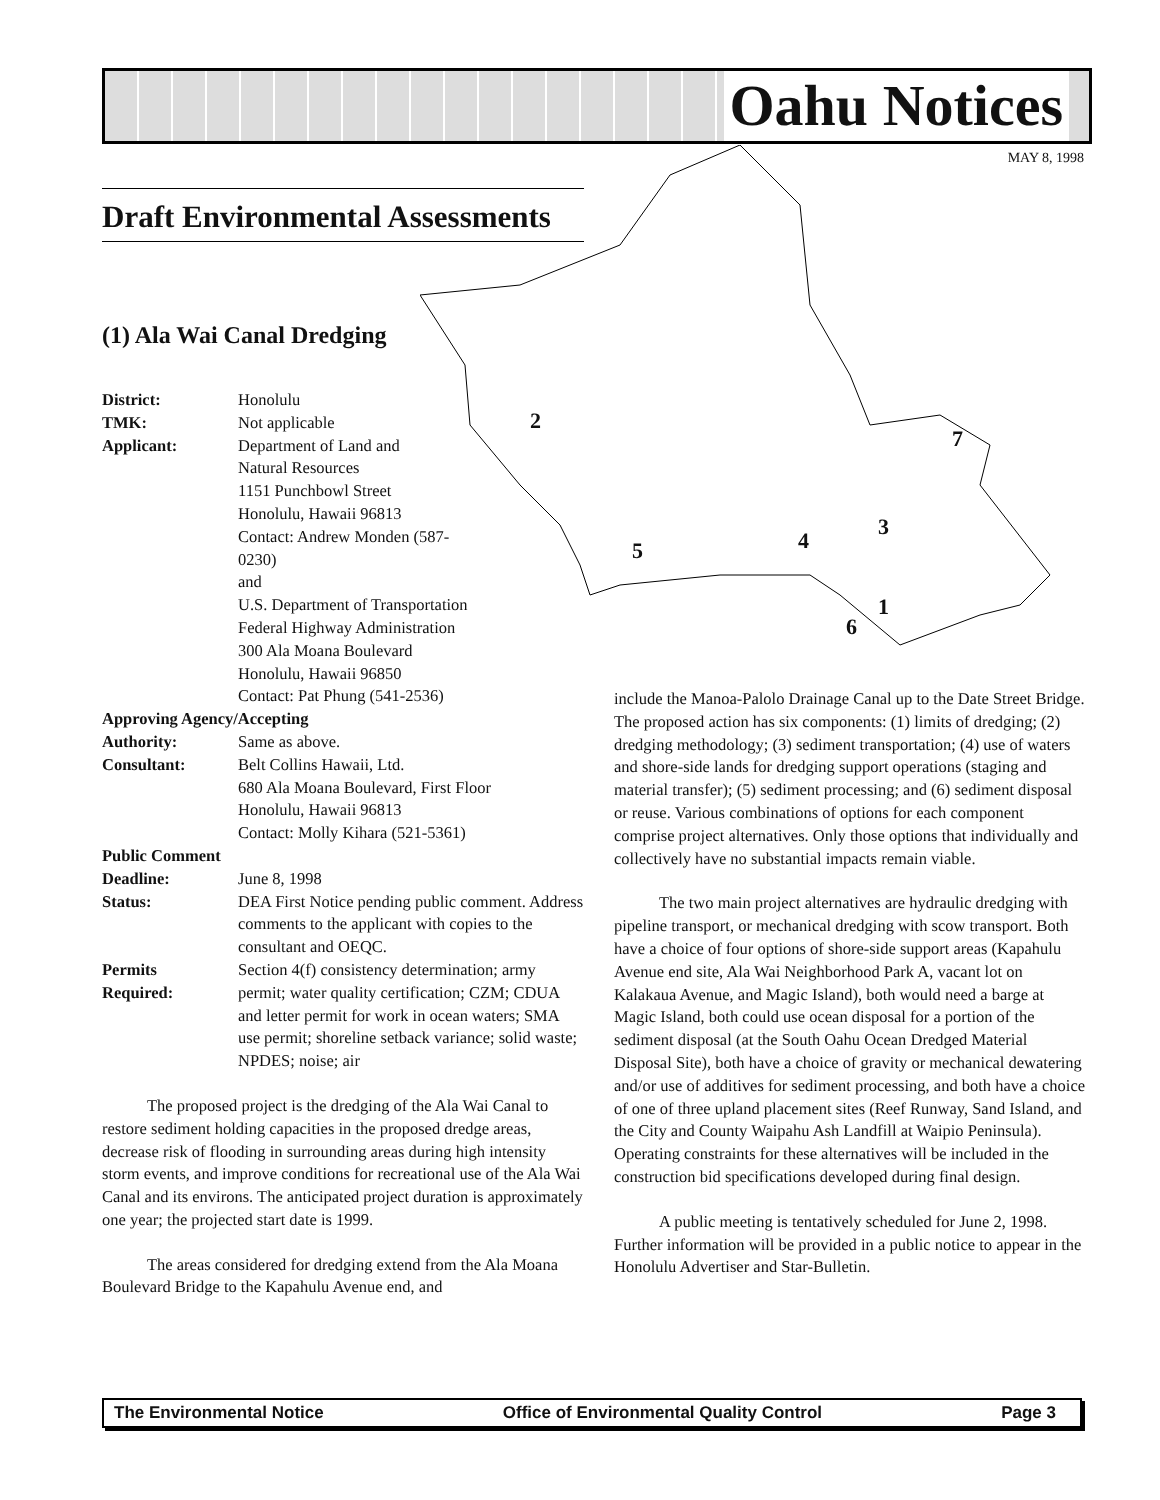Oahu Notices
MAY 8, 1998
2
7
3
4 5
1
6
Draft Environmental Assessments
(1) Ala Wai Canal Dredging
District: Honolulu
TMK: Not applicable
Applicant: Department of Land and
Natural Resources
1151 Punchbowl Street
Honolulu, Hawaii 96813
Contact: Andrew Monden (587-
0230)
and
U.S. Department of Transportation
Federal Highway Administration
300 Ala Moana Boulevard
Honolulu, Hawaii 96850
Contact: Pat Phung (541-2536)
Approving Agency/Accepting
Authority: Same as above.
Consultant: Belt Collins Hawaii, Ltd.
680 Ala Moana Boulevard, First Floor
Honolulu, Hawaii 96813
Contact: Molly Kihara (521-5361)
Public Comment
Deadline: June 8, 1998
Status: DEA First Notice pending public comment. Address comments to the applicant with copies to the consultant and OEQC.
Permits
Required: Section 4(f) consistency determination; army permit; water quality certification; CZM; CDUA and letter permit for work in ocean waters; SMA use permit; shoreline setback variance; solid waste; NPDES; noise; air
The proposed project is the dredging of the Ala Wai Canal to restore sediment holding capacities in the proposed dredge areas, decrease risk of flooding in surrounding areas during high intensity storm events, and improve conditions for recreational use of the Ala Wai Canal and its environs. The anticipated project duration is approximately one year; the projected start date is 1999.
The areas considered for dredging extend from the Ala Moana Boulevard Bridge to the Kapahulu Avenue end, and
include the Manoa-Palolo Drainage Canal up to the Date Street Bridge. The proposed action has six components: (1) limits of dredging; (2) dredging methodology; (3) sediment transportation; (4) use of waters and shore-side lands for dredging support operations (staging and material transfer); (5) sediment processing; and (6) sediment disposal or reuse. Various combinations of options for each component comprise project alternatives. Only those options that individually and collectively have no substantial impacts remain viable.
The two main project alternatives are hydraulic dredging with pipeline transport, or mechanical dredging with scow transport. Both have a choice of four options of shore-side support areas (Kapahulu Avenue end site, Ala Wai Neighborhood Park A, vacant lot on Kalakaua Avenue, and Magic Island), both would need a barge at Magic Island, both could use ocean disposal for a portion of the sediment disposal (at the South Oahu Ocean Dredged Material Disposal Site), both have a choice of gravity or mechanical dewatering and/or use of additives for sediment processing, and both have a choice of one of three upland placement sites (Reef Runway, Sand Island, and the City and County Waipahu Ash Landfill at Waipio Peninsula). Operating constraints for these alternatives will be included in the construction bid specifications developed during final design.
A public meeting is tentatively scheduled for June 2, 1998. Further information will be provided in a public notice to appear in the Honolulu Advertiser and Star-Bulletin.
The Environmental Notice Office of Environmental Quality Control Page 3